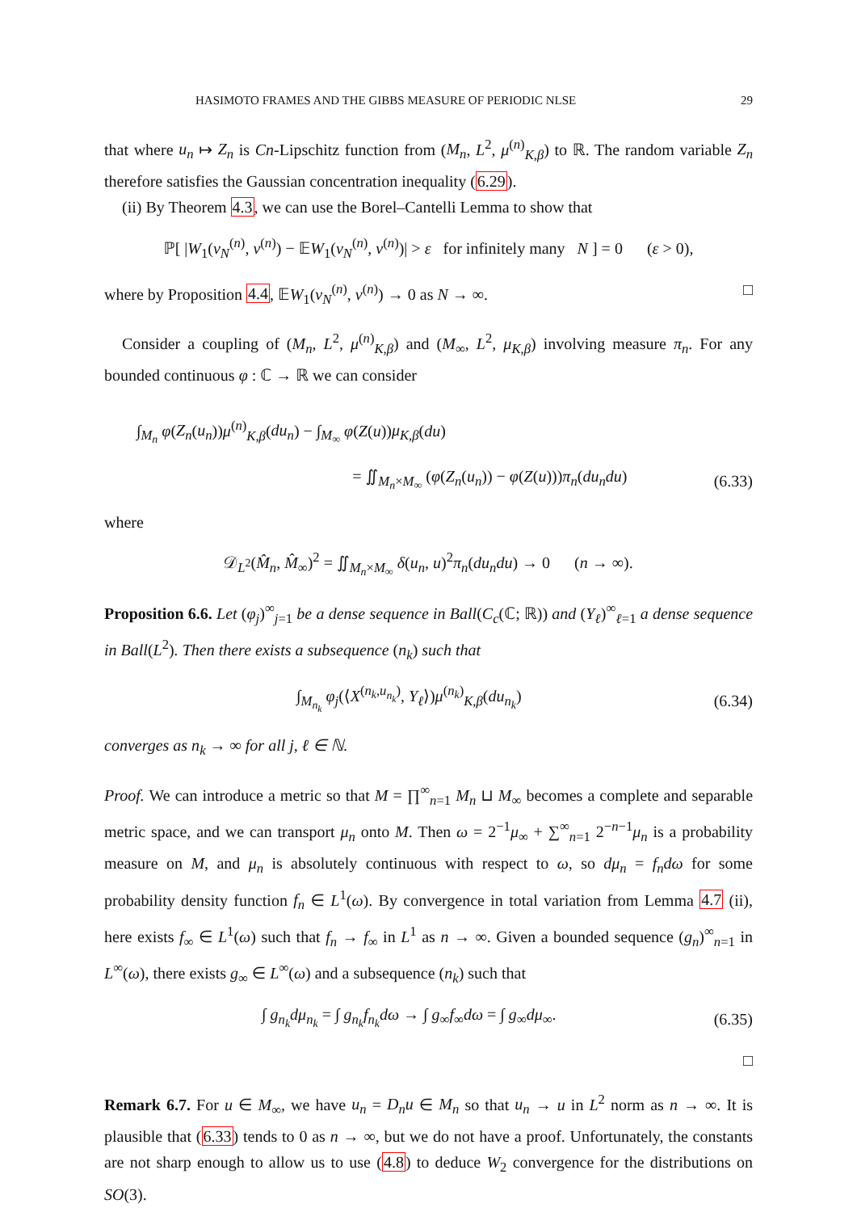HASIMOTO FRAMES AND THE GIBBS MEASURE OF PERIODIC NLSE 29
that where u<sub>n</sub> ↦ Z<sub>n</sub> is Cn-Lipschitz function from (M<sub>n</sub>, L<sup>2</sup>, μ<sup>(n)</sup><sub>K,β</sub>) to ℝ. The random variable Z<sub>n</sub> therefore satisfies the Gaussian concentration inequality (6.29).
(ii) By Theorem 4.3, we can use the Borel–Cantelli Lemma to show that
ℙ[ |W<sub>1</sub>(ν<sub>N</sub><sup>(n)</sup>, ν<sup>(n)</sup>) − 𝔼W<sub>1</sub>(ν<sub>N</sub><sup>(n)</sup>, ν<sup>(n)</sup>)| > ε for infinitely many N ] = 0 (ε > 0),
where by Proposition 4.4, 𝔼W<sub>1</sub>(ν<sub>N</sub><sup>(n)</sup>, ν<sup>(n)</sup>) → 0 as N → ∞. □
Consider a coupling of (M<sub>n</sub>, L<sup>2</sup>, μ<sup>(n)</sup><sub>K,β</sub>) and (M<sub>∞</sub>, L<sup>2</sup>, μ<sub>K,β</sub>) involving measure π<sub>n</sub>. For any bounded continuous φ : ℂ → ℝ we can consider
∫<sub>M<sub>n</sub></sub> φ(Z<sub>n</sub>(u<sub>n</sub>))μ<sup>(n)</sup><sub>K,β</sub>(du<sub>n</sub>) − ∫<sub>M<sub>∞</sub></sub> φ(Z(u))μ<sub>K,β</sub>(du)
= ∬<sub>M<sub>n</sub>×M<sub>∞</sub></sub> (φ(Z<sub>n</sub>(u<sub>n</sub>)) − φ(Z(u)))π<sub>n</sub>(du<sub>n</sub>du) (6.33)
where
𝒟<sub>L<sup>2</sup></sub>(M̂<sub>n</sub>, M̂<sub>∞</sub>)<sup>2</sup> = ∬<sub>M<sub>n</sub>×M<sub>∞</sub></sub> δ(u<sub>n</sub>, u)<sup>2</sup>π<sub>n</sub>(du<sub>n</sub>du) → 0 (n → ∞).
Proposition 6.6. Let (φ<sub>j</sub>)<sup>∞</sup><sub>j=1</sub> be a dense sequence in Ball(C<sub>c</sub>(ℂ; ℝ)) and (Y<sub>ℓ</sub>)<sup>∞</sup><sub>ℓ=1</sub> a dense sequence in Ball(L<sup>2</sup>). Then there exists a subsequence (n<sub>k</sub>) such that
∫<sub>M<sub>n<sub>k</sub></sub></sub> φ<sub>j</sub>(⟨X<sup>(n<sub>k</sub>,u<sub>n<sub>k</sub></sub>)</sup>, Y<sub>ℓ</sub>⟩)μ<sup>(n<sub>k</sub>)</sup><sub>K,β</sub>(du<sub>n<sub>k</sub></sub>) (6.34)
converges as n<sub>k</sub> → ∞ for all j, ℓ ∈ ℕ.
Proof. We can introduce a metric so that M = ∏<sup>∞</sup><sub>n=1</sub> M<sub>n</sub> ⊔ M<sub>∞</sub> becomes a complete and separable metric space, and we can transport μ<sub>n</sub> onto M. Then ω = 2<sup>−1</sup>μ<sub>∞</sub> + ∑<sup>∞</sup><sub>n=1</sub> 2<sup>−n−1</sup>μ<sub>n</sub> is a probability measure on M, and μ<sub>n</sub> is absolutely continuous with respect to ω, so dμ<sub>n</sub> = f<sub>n</sub>dω for some probability density function f<sub>n</sub> ∈ L<sup>1</sup>(ω). By convergence in total variation from Lemma 4.7 (ii), here exists f<sub>∞</sub> ∈ L<sup>1</sup>(ω) such that f<sub>n</sub> → f<sub>∞</sub> in L<sup>1</sup> as n → ∞. Given a bounded sequence (g<sub>n</sub>)<sup>∞</sup><sub>n=1</sub> in L<sup>∞</sup>(ω), there exists g<sub>∞</sub> ∈ L<sup>∞</sup>(ω) and a subsequence (n<sub>k</sub>) such that
∫ g<sub>n<sub>k</sub></sub>dμ<sub>n<sub>k</sub></sub> = ∫ g<sub>n<sub>k</sub></sub>f<sub>n<sub>k</sub></sub>dω → ∫ g<sub>∞</sub>f<sub>∞</sub>dω = ∫ g<sub>∞</sub>dμ<sub>∞</sub>. (6.35)
□
Remark 6.7. For u ∈ M<sub>∞</sub>, we have u<sub>n</sub> = D<sub>n</sub>u ∈ M<sub>n</sub> so that u<sub>n</sub> → u in L<sup>2</sup> norm as n → ∞. It is plausible that (6.33) tends to 0 as n → ∞, but we do not have a proof. Unfortunately, the constants are not sharp enough to allow us to use (4.8) to deduce W<sub>2</sub> convergence for the distributions on SO(3).